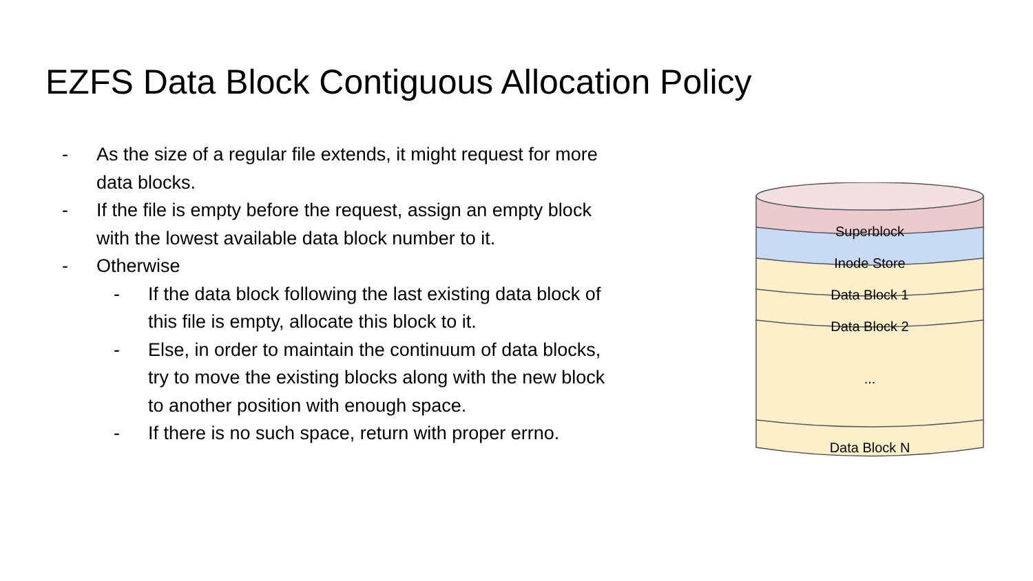EZFS Data Block Contiguous Allocation Policy
- As the size of a regular file extends, it might request for more data blocks.
- If the file is empty before the request, assign an empty block with the lowest available data block number to it.
- Otherwise
- If the data block following the last existing data block of this file is empty, allocate this block to it.
- Else, in order to maintain the continuum of data blocks, try to move the existing blocks along with the new block to another position with enough space.
- If there is no such space, return with proper errno.
Superblock
Inode Store
Data Block 1
Data Block 2
...
Data Block N